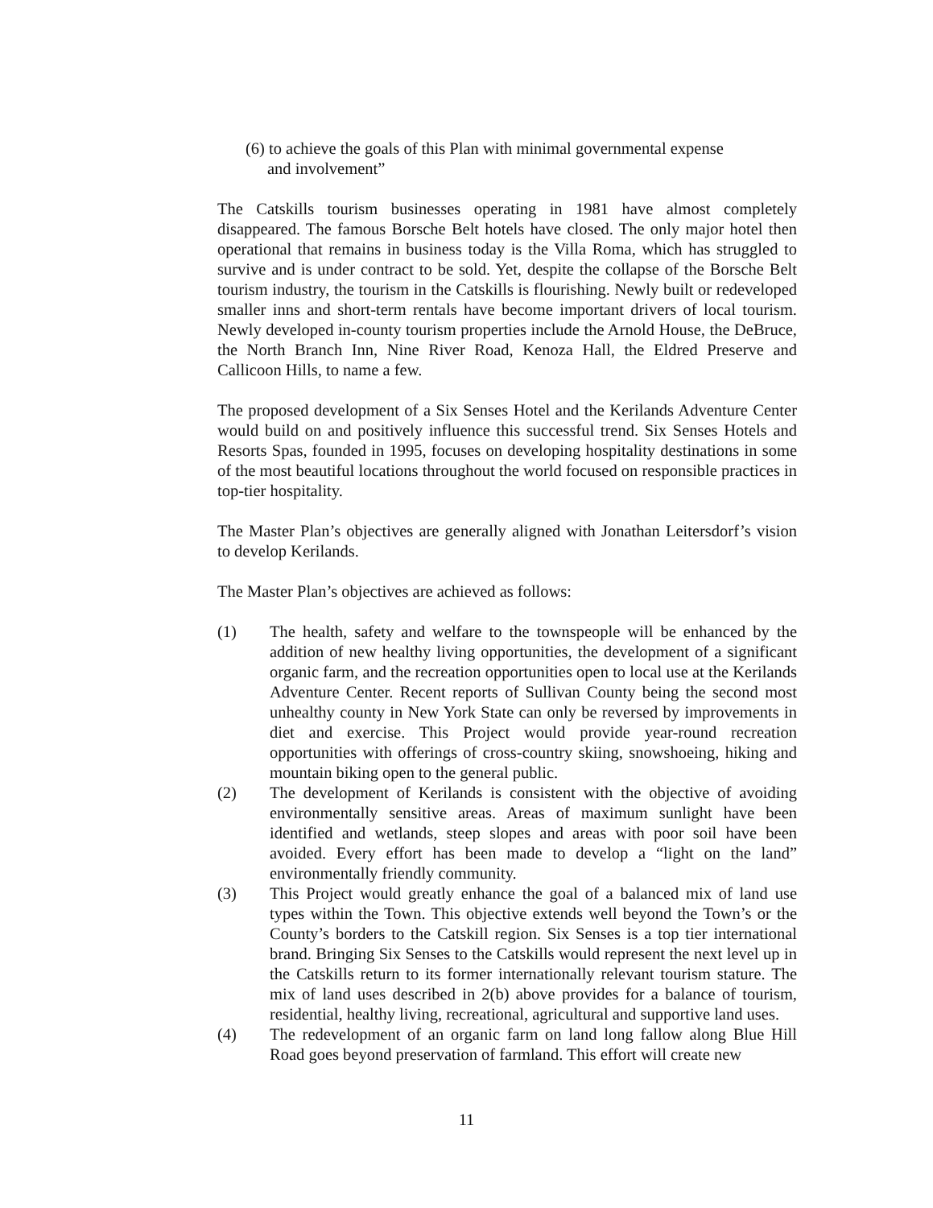(6) to achieve the goals of this Plan with minimal governmental expense
and involvement”
The Catskills tourism businesses operating in 1981 have almost completely disappeared. The famous Borsche Belt hotels have closed. The only major hotel then operational that remains in business today is the Villa Roma, which has struggled to survive and is under contract to be sold. Yet, despite the collapse of the Borsche Belt tourism industry, the tourism in the Catskills is flourishing. Newly built or redeveloped smaller inns and short-term rentals have become important drivers of local tourism. Newly developed in-county tourism properties include the Arnold House, the DeBruce, the North Branch Inn, Nine River Road, Kenoza Hall, the Eldred Preserve and Callicoon Hills, to name a few.
The proposed development of a Six Senses Hotel and the Kerilands Adventure Center would build on and positively influence this successful trend. Six Senses Hotels and Resorts Spas, founded in 1995, focuses on developing hospitality destinations in some of the most beautiful locations throughout the world focused on responsible practices in top-tier hospitality.
The Master Plan’s objectives are generally aligned with Jonathan Leitersdorf’s vision to develop Kerilands.
The Master Plan’s objectives are achieved as follows:
(1) The health, safety and welfare to the townspeople will be enhanced by the addition of new healthy living opportunities, the development of a significant organic farm, and the recreation opportunities open to local use at the Kerilands Adventure Center. Recent reports of Sullivan County being the second most unhealthy county in New York State can only be reversed by improvements in diet and exercise. This Project would provide year-round recreation opportunities with offerings of cross-country skiing, snowshoeing, hiking and mountain biking open to the general public.
(2) The development of Kerilands is consistent with the objective of avoiding environmentally sensitive areas. Areas of maximum sunlight have been identified and wetlands, steep slopes and areas with poor soil have been avoided. Every effort has been made to develop a “light on the land” environmentally friendly community.
(3) This Project would greatly enhance the goal of a balanced mix of land use types within the Town. This objective extends well beyond the Town’s or the County’s borders to the Catskill region. Six Senses is a top tier international brand. Bringing Six Senses to the Catskills would represent the next level up in the Catskills return to its former internationally relevant tourism stature. The mix of land uses described in 2(b) above provides for a balance of tourism, residential, healthy living, recreational, agricultural and supportive land uses.
(4) The redevelopment of an organic farm on land long fallow along Blue Hill Road goes beyond preservation of farmland. This effort will create new
11